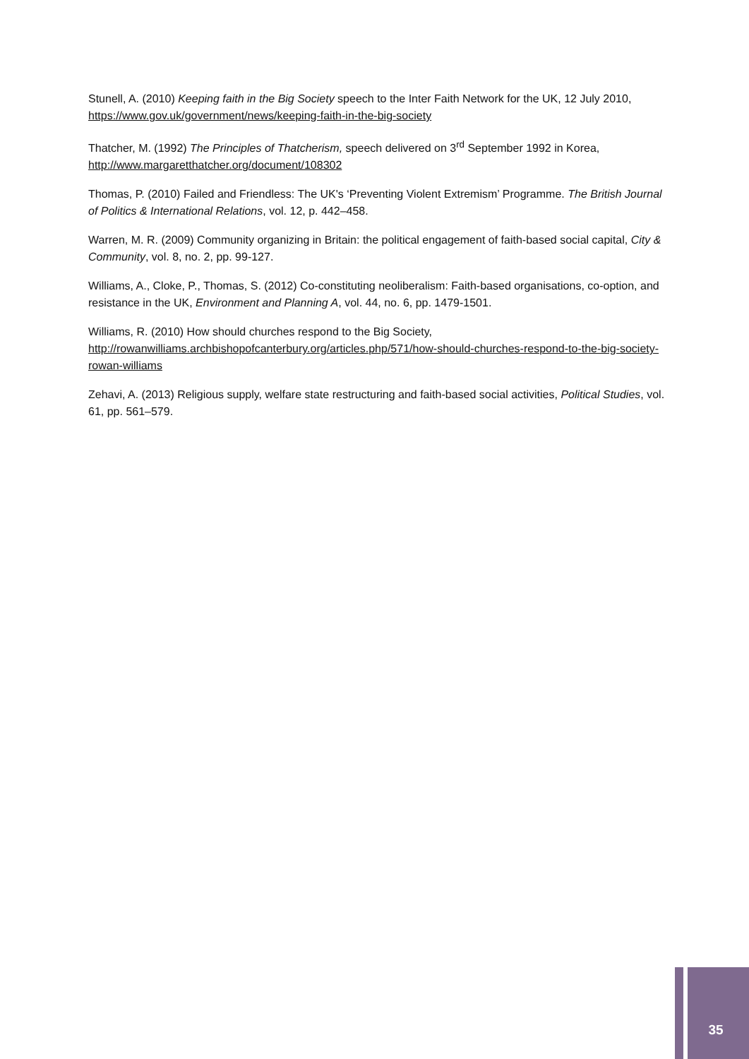Stunell, A. (2010) Keeping faith in the Big Society speech to the Inter Faith Network for the UK, 12 July 2010, https://www.gov.uk/government/news/keeping-faith-in-the-big-society
Thatcher, M. (1992) The Principles of Thatcherism, speech delivered on 3<sup>rd</sup> September 1992 in Korea, http://www.margaretthatcher.org/document/108302
Thomas, P. (2010) Failed and Friendless: The UK's ‘Preventing Violent Extremism’ Programme. The British Journal of Politics & International Relations, vol. 12, p. 442–458.
Warren, M. R. (2009) Community organizing in Britain: the political engagement of faith-based social capital, City & Community, vol. 8, no. 2, pp. 99-127.
Williams, A., Cloke, P., Thomas, S. (2012) Co-constituting neoliberalism: Faith-based organisations, co-option, and resistance in the UK, Environment and Planning A, vol. 44, no. 6, pp. 1479-1501.
Williams, R. (2010) How should churches respond to the Big Society, http://rowanwilliams.archbishopofcanterbury.org/articles.php/571/how-should-churches-respond-to-the-big-society-rowan-williams
Zehavi, A. (2013) Religious supply, welfare state restructuring and faith-based social activities, Political Studies, vol. 61, pp. 561–579.
35